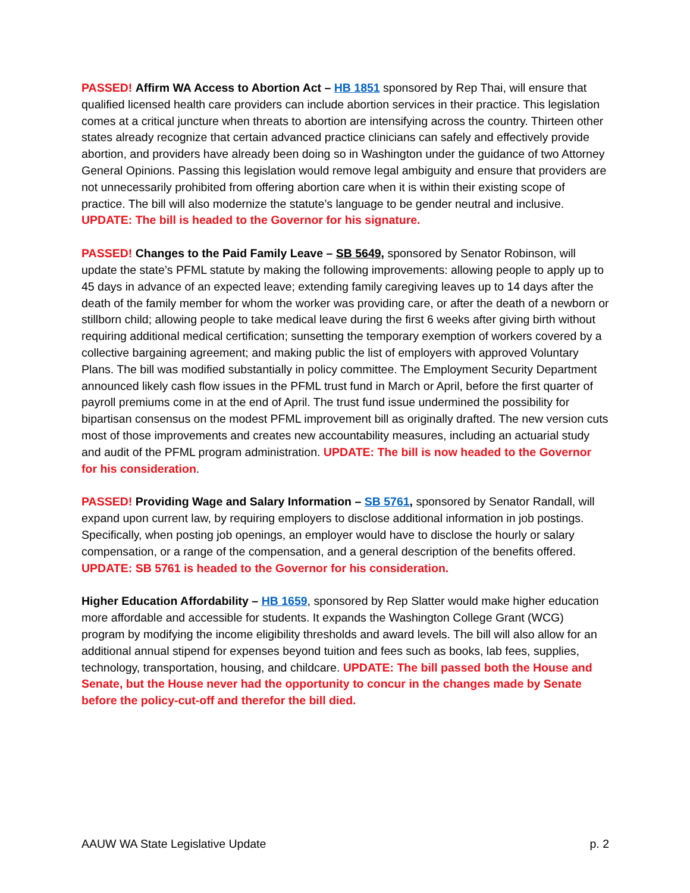PASSED! Affirm WA Access to Abortion Act – HB 1851 sponsored by Rep Thai, will ensure that qualified licensed health care providers can include abortion services in their practice. This legislation comes at a critical juncture when threats to abortion are intensifying across the country. Thirteen other states already recognize that certain advanced practice clinicians can safely and effectively provide abortion, and providers have already been doing so in Washington under the guidance of two Attorney General Opinions. Passing this legislation would remove legal ambiguity and ensure that providers are not unnecessarily prohibited from offering abortion care when it is within their existing scope of practice. The bill will also modernize the statute’s language to be gender neutral and inclusive. UPDATE: The bill is headed to the Governor for his signature.
PASSED! Changes to the Paid Family Leave – SB 5649, sponsored by Senator Robinson, will update the state’s PFML statute by making the following improvements: allowing people to apply up to 45 days in advance of an expected leave; extending family caregiving leaves up to 14 days after the death of the family member for whom the worker was providing care, or after the death of a newborn or stillborn child; allowing people to take medical leave during the first 6 weeks after giving birth without requiring additional medical certification; sunsetting the temporary exemption of workers covered by a collective bargaining agreement; and making public the list of employers with approved Voluntary Plans. The bill was modified substantially in policy committee. The Employment Security Department announced likely cash flow issues in the PFML trust fund in March or April, before the first quarter of payroll premiums come in at the end of April. The trust fund issue undermined the possibility for bipartisan consensus on the modest PFML improvement bill as originally drafted. The new version cuts most of those improvements and creates new accountability measures, including an actuarial study and audit of the PFML program administration. UPDATE: The bill is now headed to the Governor for his consideration.
PASSED! Providing Wage and Salary Information – SB 5761, sponsored by Senator Randall, will expand upon current law, by requiring employers to disclose additional information in job postings. Specifically, when posting job openings, an employer would have to disclose the hourly or salary compensation, or a range of the compensation, and a general description of the benefits offered. UPDATE: SB 5761 is headed to the Governor for his consideration.
Higher Education Affordability – HB 1659, sponsored by Rep Slatter would make higher education more affordable and accessible for students. It expands the Washington College Grant (WCG) program by modifying the income eligibility thresholds and award levels. The bill will also allow for an additional annual stipend for expenses beyond tuition and fees such as books, lab fees, supplies, technology, transportation, housing, and childcare. UPDATE: The bill passed both the House and Senate, but the House never had the opportunity to concur in the changes made by Senate before the policy-cut-off and therefor the bill died.
AAUW WA State Legislative Update p. 2